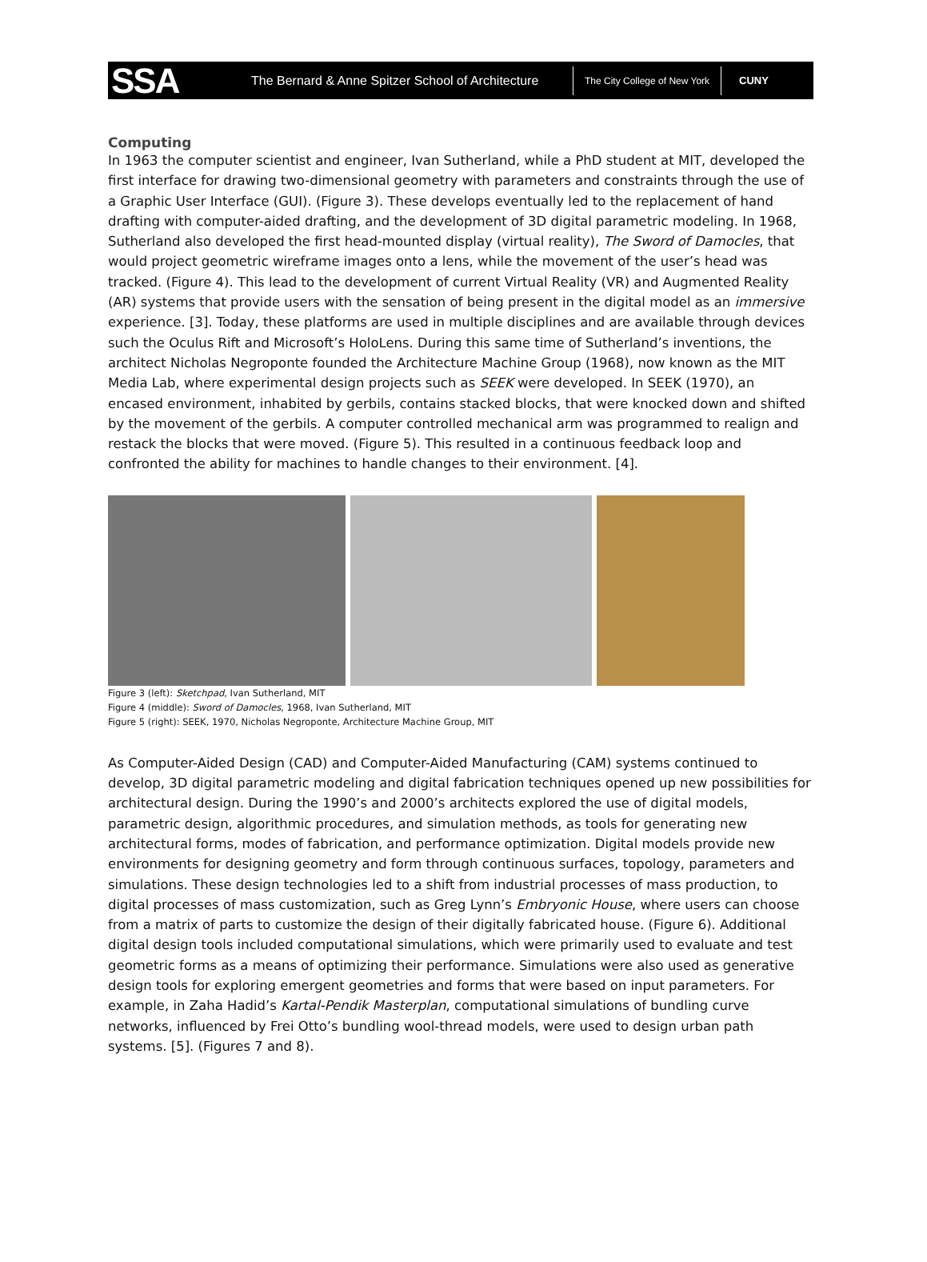SSA
The Bernard & Anne Spitzer School of Architecture
The City College of New York
CUNY
Computing
In 1963 the computer scientist and engineer, Ivan Sutherland, while a PhD student at MIT, developed the first interface for drawing two-dimensional geometry with parameters and constraints through the use of a Graphic User Interface (GUI). (Figure 3). These develops eventually led to the replacement of hand drafting with computer-aided drafting, and the development of 3D digital parametric modeling. In 1968, Sutherland also developed the first head-mounted display (virtual reality), The Sword of Damocles, that would project geometric wireframe images onto a lens, while the movement of the user’s head was tracked. (Figure 4). This lead to the development of current Virtual Reality (VR) and Augmented Reality (AR) systems that provide users with the sensation of being present in the digital model as an immersive experience. [3]. Today, these platforms are used in multiple disciplines and are available through devices such the Oculus Rift and Microsoft’s HoloLens. During this same time of Sutherland’s inventions, the architect Nicholas Negroponte founded the Architecture Machine Group (1968), now known as the MIT Media Lab, where experimental design projects such as SEEK were developed. In SEEK (1970), an encased environment, inhabited by gerbils, contains stacked blocks, that were knocked down and shifted by the movement of the gerbils. A computer controlled mechanical arm was programmed to realign and restack the blocks that were moved. (Figure 5). This resulted in a continuous feedback loop and confronted the ability for machines to handle changes to their environment. [4].
Figure 3 (left): Sketchpad, Ivan Sutherland, MIT
Figure 4 (middle): Sword of Damocles, 1968, Ivan Sutherland, MIT
Figure 5 (right): SEEK, 1970, Nicholas Negroponte, Architecture Machine Group, MIT
As Computer-Aided Design (CAD) and Computer-Aided Manufacturing (CAM) systems continued to develop, 3D digital parametric modeling and digital fabrication techniques opened up new possibilities for architectural design. During the 1990’s and 2000’s architects explored the use of digital models, parametric design, algorithmic procedures, and simulation methods, as tools for generating new architectural forms, modes of fabrication, and performance optimization. Digital models provide new environments for designing geometry and form through continuous surfaces, topology, parameters and simulations. These design technologies led to a shift from industrial processes of mass production, to digital processes of mass customization, such as Greg Lynn’s Embryonic House, where users can choose from a matrix of parts to customize the design of their digitally fabricated house. (Figure 6). Additional digital design tools included computational simulations, which were primarily used to evaluate and test geometric forms as a means of optimizing their performance. Simulations were also used as generative design tools for exploring emergent geometries and forms that were based on input parameters. For example, in Zaha Hadid’s Kartal-Pendik Masterplan, computational simulations of bundling curve networks, influenced by Frei Otto’s bundling wool-thread models, were used to design urban path systems. [5]. (Figures 7 and 8).